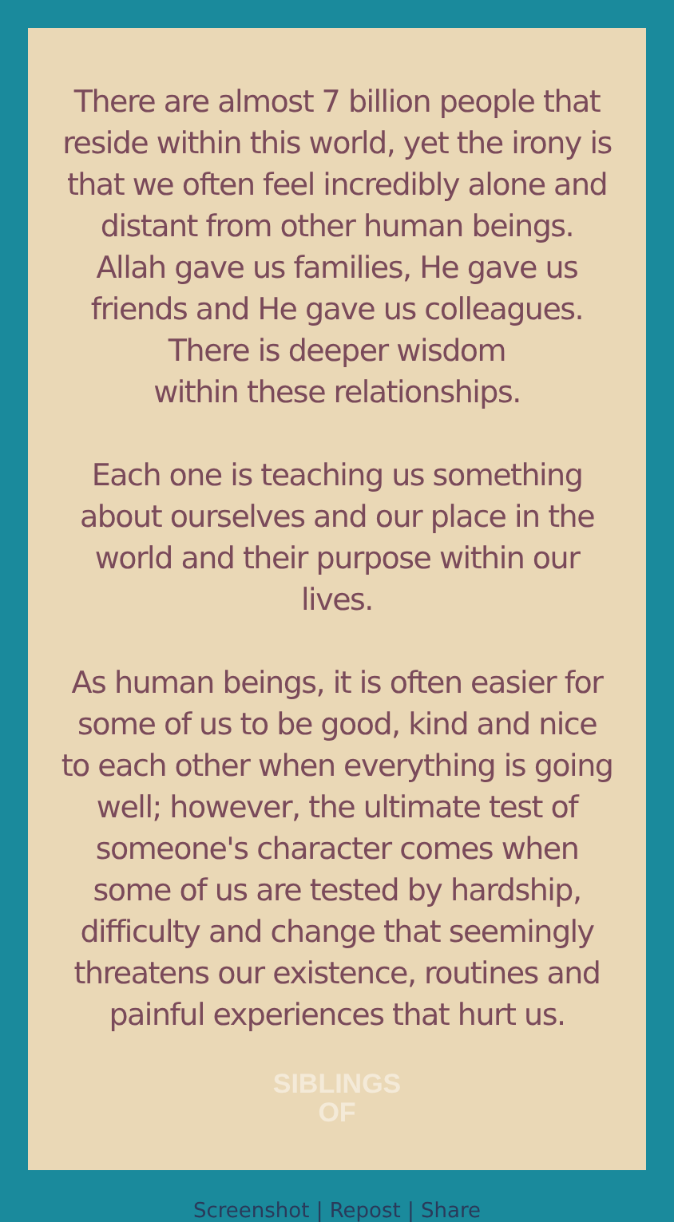There are almost 7 billion people that reside within this world, yet the irony is that we often feel incredibly alone and distant from other human beings.
Allah gave us families, He gave us friends and He gave us colleagues.
There is deeper wisdom
within these relationships.
Each one is teaching us something about ourselves and our place in the world and their purpose within our lives.
As human beings, it is often easier for some of us to be good, kind and nice to each other when everything is going well; however, the ultimate test of someone's character comes when some of us are tested by hardship, difficulty and change that seemingly threatens our existence, routines and painful experiences that hurt us.
SIBLINGS
OF
Screenshot | Repost | Share